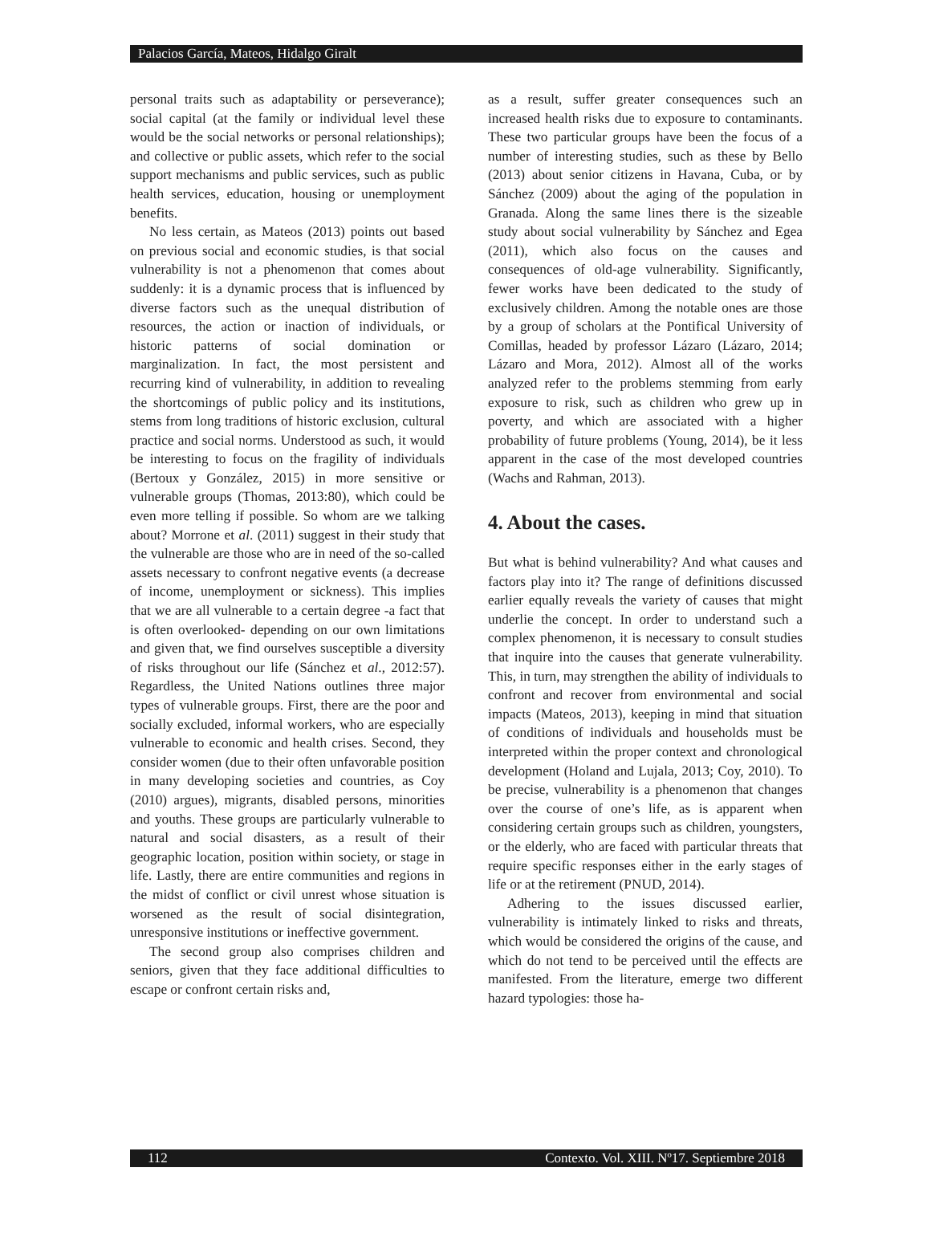Palacios García, Mateos, Hidalgo Giralt
personal traits such as adaptability or perseverance); social capital (at the family or individual level these would be the social networks or personal relationships); and collective or public assets, which refer to the social support mechanisms and public services, such as public health services, education, housing or unemployment benefits.
No less certain, as Mateos (2013) points out based on previous social and economic studies, is that social vulnerability is not a phenomenon that comes about suddenly: it is a dynamic process that is influenced by diverse factors such as the unequal distribution of resources, the action or inaction of individuals, or historic patterns of social domination or marginalization. In fact, the most persistent and recurring kind of vulnerability, in addition to revealing the shortcomings of public policy and its institutions, stems from long traditions of historic exclusion, cultural practice and social norms. Understood as such, it would be interesting to focus on the fragility of individuals (Bertoux y González, 2015) in more sensitive or vulnerable groups (Thomas, 2013:80), which could be even more telling if possible. So whom are we talking about? Morrone et al. (2011) suggest in their study that the vulnerable are those who are in need of the so-called assets necessary to confront negative events (a decrease of income, unemployment or sickness). This implies that we are all vulnerable to a certain degree -a fact that is often overlooked- depending on our own limitations and given that, we find ourselves susceptible a diversity of risks throughout our life (Sánchez et al., 2012:57). Regardless, the United Nations outlines three major types of vulnerable groups. First, there are the poor and socially excluded, informal workers, who are especially vulnerable to economic and health crises. Second, they consider women (due to their often unfavorable position in many developing societies and countries, as Coy (2010) argues), migrants, disabled persons, minorities and youths. These groups are particularly vulnerable to natural and social disasters, as a result of their geographic location, position within society, or stage in life. Lastly, there are entire communities and regions in the midst of conflict or civil unrest whose situation is worsened as the result of social disintegration, unresponsive institutions or ineffective government.
The second group also comprises children and seniors, given that they face additional difficulties to escape or confront certain risks and,
as a result, suffer greater consequences such an increased health risks due to exposure to contaminants. These two particular groups have been the focus of a number of interesting studies, such as these by Bello (2013) about senior citizens in Havana, Cuba, or by Sánchez (2009) about the aging of the population in Granada. Along the same lines there is the sizeable study about social vulnerability by Sánchez and Egea (2011), which also focus on the causes and consequences of old-age vulnerability. Significantly, fewer works have been dedicated to the study of exclusively children. Among the notable ones are those by a group of scholars at the Pontifical University of Comillas, headed by professor Lázaro (Lázaro, 2014; Lázaro and Mora, 2012). Almost all of the works analyzed refer to the problems stemming from early exposure to risk, such as children who grew up in poverty, and which are associated with a higher probability of future problems (Young, 2014), be it less apparent in the case of the most developed countries (Wachs and Rahman, 2013).
4. About the cases.
But what is behind vulnerability? And what causes and factors play into it? The range of definitions discussed earlier equally reveals the variety of causes that might underlie the concept. In order to understand such a complex phenomenon, it is necessary to consult studies that inquire into the causes that generate vulnerability. This, in turn, may strengthen the ability of individuals to confront and recover from environmental and social impacts (Mateos, 2013), keeping in mind that situation of conditions of individuals and households must be interpreted within the proper context and chronological development (Holand and Lujala, 2013; Coy, 2010). To be precise, vulnerability is a phenomenon that changes over the course of one’s life, as is apparent when considering certain groups such as children, youngsters, or the elderly, who are faced with particular threats that require specific responses either in the early stages of life or at the retirement (PNUD, 2014).
Adhering to the issues discussed earlier, vulnerability is intimately linked to risks and threats, which would be considered the origins of the cause, and which do not tend to be perceived until the effects are manifested. From the literature, emerge two different hazard typologies: those ha-
112 Contexto. Vol. XIII. Nº17. Septiembre 2018